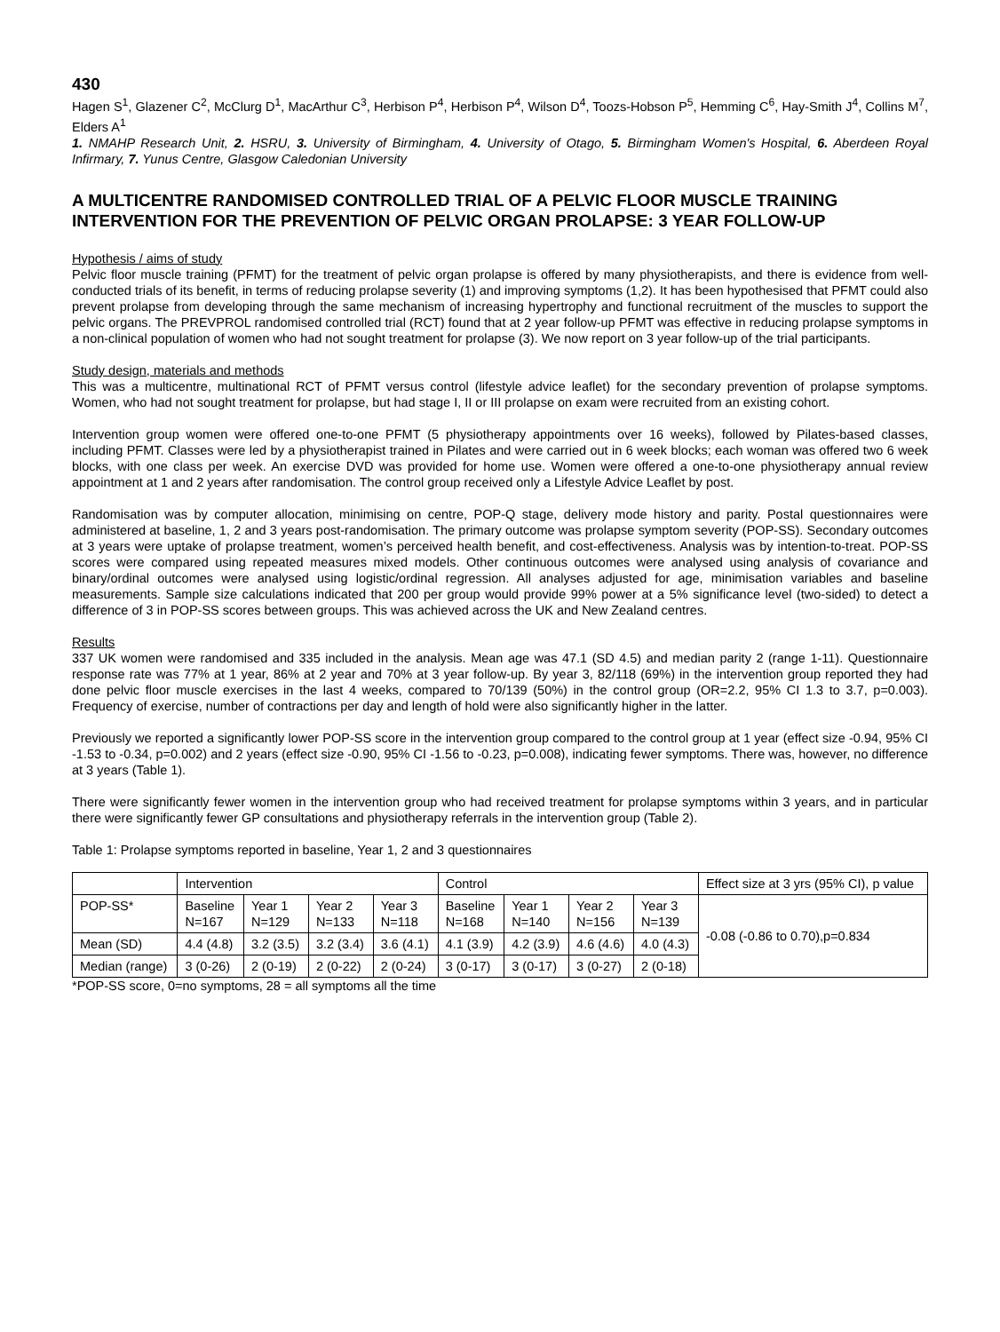430
Hagen S<sup>1</sup>, Glazener C<sup>2</sup>, McClurg D<sup>1</sup>, MacArthur C<sup>3</sup>, Herbison P<sup>4</sup>, Herbison P<sup>4</sup>, Wilson D<sup>4</sup>, Toozs-Hobson P<sup>5</sup>, Hemming C<sup>6</sup>, Hay-Smith J<sup>4</sup>, Collins M<sup>7</sup>, Elders A<sup>1</sup>
1. NMAHP Research Unit, 2. HSRU, 3. University of Birmingham, 4. University of Otago, 5. Birmingham Women's Hospital, 6. Aberdeen Royal Infirmary, 7. Yunus Centre, Glasgow Caledonian University
A MULTICENTRE RANDOMISED CONTROLLED TRIAL OF A PELVIC FLOOR MUSCLE TRAINING INTERVENTION FOR THE PREVENTION OF PELVIC ORGAN PROLAPSE: 3 YEAR FOLLOW-UP
Hypothesis / aims of study
Pelvic floor muscle training (PFMT) for the treatment of pelvic organ prolapse is offered by many physiotherapists, and there is evidence from well-conducted trials of its benefit, in terms of reducing prolapse severity (1) and improving symptoms (1,2). It has been hypothesised that PFMT could also prevent prolapse from developing through the same mechanism of increasing hypertrophy and functional recruitment of the muscles to support the pelvic organs. The PREVPROL randomised controlled trial (RCT) found that at 2 year follow-up PFMT was effective in reducing prolapse symptoms in a non-clinical population of women who had not sought treatment for prolapse (3). We now report on 3 year follow-up of the trial participants.
Study design, materials and methods
This was a multicentre, multinational RCT of PFMT versus control (lifestyle advice leaflet) for the secondary prevention of prolapse symptoms. Women, who had not sought treatment for prolapse, but had stage I, II or III prolapse on exam were recruited from an existing cohort.
Intervention group women were offered one-to-one PFMT (5 physiotherapy appointments over 16 weeks), followed by Pilates-based classes, including PFMT. Classes were led by a physiotherapist trained in Pilates and were carried out in 6 week blocks; each woman was offered two 6 week blocks, with one class per week. An exercise DVD was provided for home use. Women were offered a one-to-one physiotherapy annual review appointment at 1 and 2 years after randomisation. The control group received only a Lifestyle Advice Leaflet by post.
Randomisation was by computer allocation, minimising on centre, POP-Q stage, delivery mode history and parity. Postal questionnaires were administered at baseline, 1, 2 and 3 years post-randomisation. The primary outcome was prolapse symptom severity (POP-SS). Secondary outcomes at 3 years were uptake of prolapse treatment, women’s perceived health benefit, and cost-effectiveness. Analysis was by intention-to-treat. POP-SS scores were compared using repeated measures mixed models. Other continuous outcomes were analysed using analysis of covariance and binary/ordinal outcomes were analysed using logistic/ordinal regression. All analyses adjusted for age, minimisation variables and baseline measurements. Sample size calculations indicated that 200 per group would provide 99% power at a 5% significance level (two-sided) to detect a difference of 3 in POP-SS scores between groups. This was achieved across the UK and New Zealand centres.
Results
337 UK women were randomised and 335 included in the analysis. Mean age was 47.1 (SD 4.5) and median parity 2 (range 1-11). Questionnaire response rate was 77% at 1 year, 86% at 2 year and 70% at 3 year follow-up. By year 3, 82/118 (69%) in the intervention group reported they had done pelvic floor muscle exercises in the last 4 weeks, compared to 70/139 (50%) in the control group (OR=2.2, 95% CI 1.3 to 3.7, p=0.003). Frequency of exercise, number of contractions per day and length of hold were also significantly higher in the latter.
Previously we reported a significantly lower POP-SS score in the intervention group compared to the control group at 1 year (effect size -0.94, 95% CI -1.53 to -0.34, p=0.002) and 2 years (effect size -0.90, 95% CI -1.56 to -0.23, p=0.008), indicating fewer symptoms. There was, however, no difference at 3 years (Table 1).
There were significantly fewer women in the intervention group who had received treatment for prolapse symptoms within 3 years, and in particular there were significantly fewer GP consultations and physiotherapy referrals in the intervention group (Table 2).
Table 1: Prolapse symptoms reported in baseline, Year 1, 2 and 3 questionnaires
| | Intervention | | | | Control | | | | Effect size at 3 yrs (95% CI), p value |
| POP-SS* | Baseline N=167 | Year 1 N=129 | Year 2 N=133 | Year 3 N=118 | Baseline N=168 | Year 1 N=140 | Year 2 N=156 | Year 3 N=139 | -0.08 (-0.86 to 0.70),p=0.834 |
| Mean (SD) | 4.4 (4.8) | 3.2 (3.5) | 3.2 (3.4) | 3.6 (4.1) | 4.1 (3.9) | 4.2 (3.9) | 4.6 (4.6) | 4.0 (4.3) | |
| Median (range) | 3 (0-26) | 2 (0-19) | 2 (0-22) | 2 (0-24) | 3 (0-17) | 3 (0-17) | 3 (0-27) | 2 (0-18) | |
*POP-SS score, 0=no symptoms, 28 = all symptoms all the time